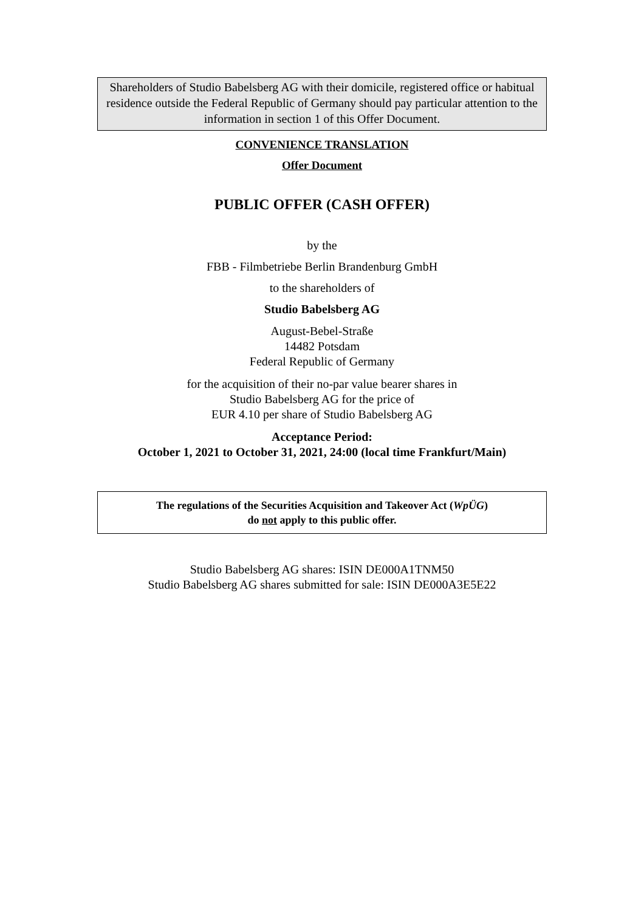Shareholders of Studio Babelsberg AG with their domicile, registered office or habitual residence outside the Federal Republic of Germany should pay particular attention to the information in section 1 of this Offer Document.
CONVENIENCE TRANSLATION
Offer Document
PUBLIC OFFER (CASH OFFER)
by the
FBB - Filmbetriebe Berlin Brandenburg GmbH
to the shareholders of
Studio Babelsberg AG
August-Bebel-Straße
14482 Potsdam
Federal Republic of Germany
for the acquisition of their no-par value bearer shares in
Studio Babelsberg AG for the price of
EUR 4.10 per share of Studio Babelsberg AG
Acceptance Period:
October 1, 2021 to October 31, 2021, 24:00 (local time Frankfurt/Main)
The regulations of the Securities Acquisition and Takeover Act (WpÜG)
do not apply to this public offer.
Studio Babelsberg AG shares: ISIN DE000A1TNM50
Studio Babelsberg AG shares submitted for sale: ISIN DE000A3E5E22